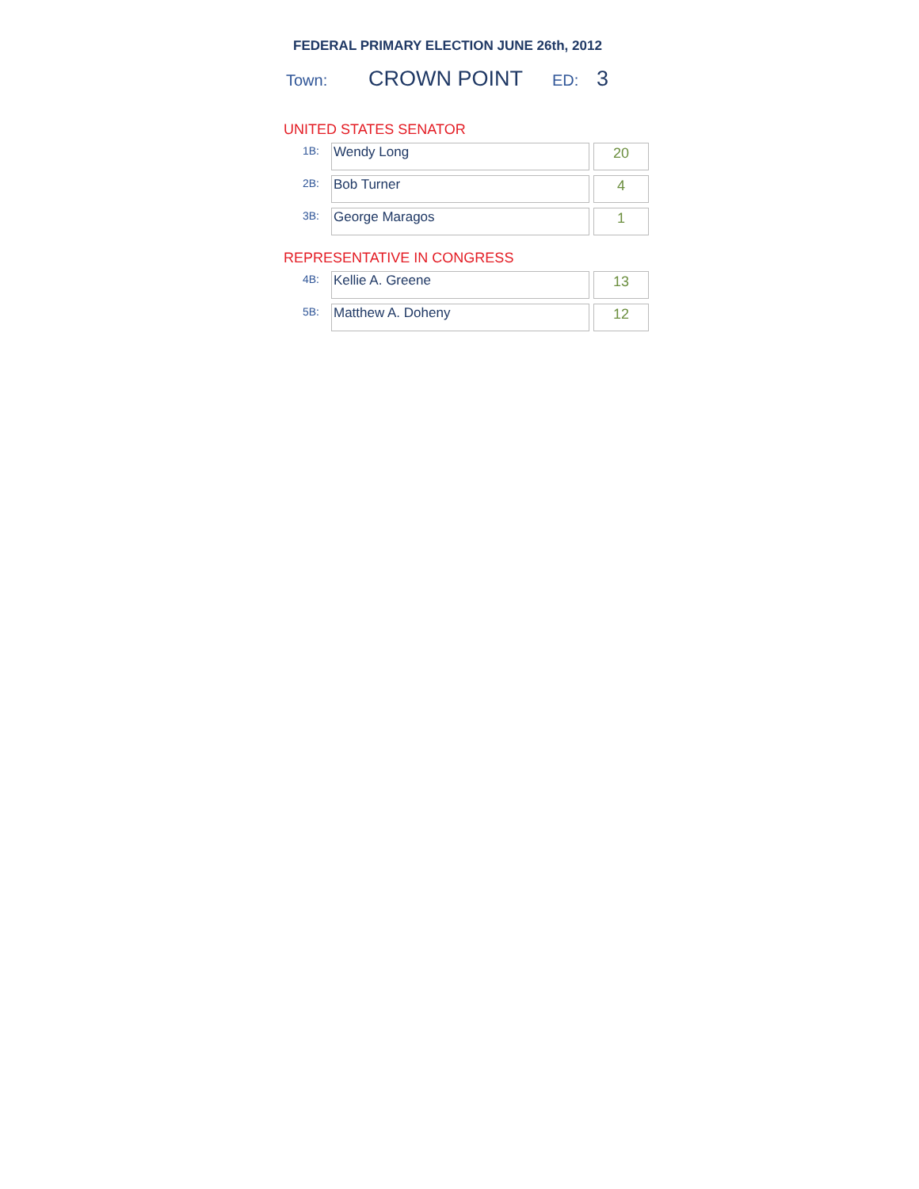FEDERAL PRIMARY ELECTION JUNE 26th, 2012
Town: CROWN POINT ED: 3
UNITED STATES SENATOR
| 1B: | Wendy Long | 20 |
| 2B: | Bob Turner | 4 |
| 3B: | George Maragos | 1 |
REPRESENTATIVE IN CONGRESS
| 4B: | Kellie A. Greene | 13 |
| 5B: | Matthew A. Doheny | 12 |